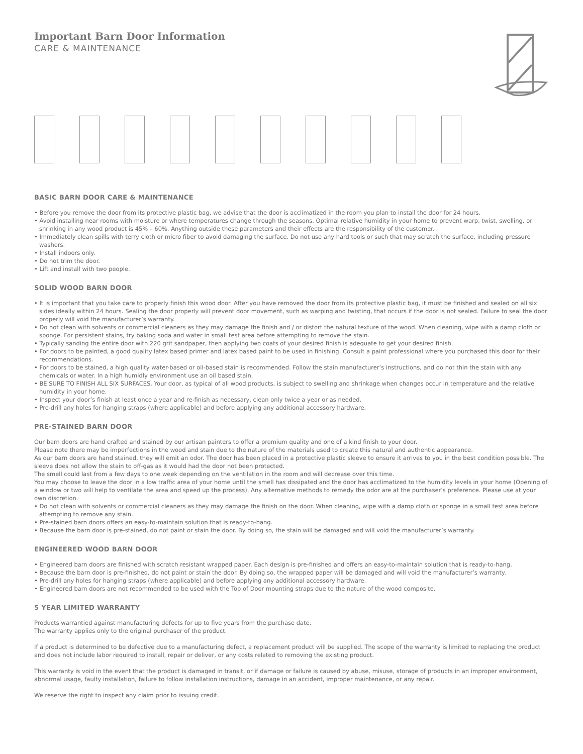Important Barn Door Information
CARE & MAINTENANCE
BASIC BARN DOOR CARE & MAINTENANCE
• Before you remove the door from its protective plastic bag, we advise that the door is acclimatized in the room you plan to install the door for 24 hours.
• Avoid installing near rooms with moisture or where temperatures change through the seasons. Optimal relative humidity in your home to prevent warp, twist, swelling, or shrinking in any wood product is 45% – 60%. Anything outside these parameters and their effects are the responsibility of the customer.
• Immediately clean spills with terry cloth or micro fiber to avoid damaging the surface. Do not use any hard tools or such that may scratch the surface, including pressure washers.
• Install indoors only.
• Do not trim the door.
• Lift and install with two people.
SOLID WOOD BARN DOOR
• It is important that you take care to properly finish this wood door. After you have removed the door from its protective plastic bag, it must be finished and sealed on all six sides ideally within 24 hours. Sealing the door properly will prevent door movement, such as warping and twisting, that occurs if the door is not sealed. Failure to seal the door properly will void the manufacturer’s warranty.
• Do not clean with solvents or commercial cleaners as they may damage the finish and / or distort the natural texture of the wood. When cleaning, wipe with a damp cloth or sponge. For persistent stains, try baking soda and water in small test area before attempting to remove the stain.
• Typically sanding the entire door with 220 grit sandpaper, then applying two coats of your desired finish is adequate to get your desired finish.
• For doors to be painted, a good quality latex based primer and latex based paint to be used in finishing. Consult a paint professional where you purchased this door for their recommendations.
• For doors to be stained, a high quality water-based or oil-based stain is recommended. Follow the stain manufacturer’s instructions, and do not thin the stain with any chemicals or water. In a high humidly environment use an oil based stain.
• BE SURE TO FINISH ALL SIX SURFACES. Your door, as typical of all wood products, is subject to swelling and shrinkage when changes occur in temperature and the relative humidity in your home.
• Inspect your door’s finish at least once a year and re-finish as necessary, clean only twice a year or as needed.
• Pre-drill any holes for hanging straps (where applicable) and before applying any additional accessory hardware.
PRE-STAINED BARN DOOR
Our barn doors are hand crafted and stained by our artisan painters to offer a premium quality and one of a kind finish to your door.
Please note there may be imperfections in the wood and stain due to the nature of the materials used to create this natural and authentic appearance.
As our barn doors are hand stained, they will emit an odor. The door has been placed in a protective plastic sleeve to ensure it arrives to you in the best condition possible. The sleeve does not allow the stain to off-gas as it would had the door not been protected.
The smell could last from a few days to one week depending on the ventilation in the room and will decrease over this time.
You may choose to leave the door in a low traffic area of your home until the smell has dissipated and the door has acclimatized to the humidity levels in your home (Opening of a window or two will help to ventilate the area and speed up the process). Any alternative methods to remedy the odor are at the purchaser’s preference. Please use at your own discretion.
• Do not clean with solvents or commercial cleaners as they may damage the finish on the door. When cleaning, wipe with a damp cloth or sponge in a small test area before attempting to remove any stain.
• Pre-stained barn doors offers an easy-to-maintain solution that is ready-to-hang.
• Because the barn door is pre-stained, do not paint or stain the door. By doing so, the stain will be damaged and will void the manufacturer’s warranty.
ENGINEERED WOOD BARN DOOR
• Engineered barn doors are finished with scratch resistant wrapped paper. Each design is pre-finished and offers an easy-to-maintain solution that is ready-to-hang.
• Because the barn door is pre-finished, do not paint or stain the door. By doing so, the wrapped paper will be damaged and will void the manufacturer’s warranty.
• Pre-drill any holes for hanging straps (where applicable) and before applying any additional accessory hardware.
• Engineered barn doors are not recommended to be used with the Top of Door mounting straps due to the nature of the wood composite.
5 YEAR LIMITED WARRANTY
Products warrantied against manufacturing defects for up to five years from the purchase date.
The warranty applies only to the original purchaser of the product.
If a product is determined to be defective due to a manufacturing defect, a replacement product will be supplied. The scope of the warranty is limited to replacing the product and does not include labor required to install, repair or deliver, or any costs related to removing the existing product.
This warranty is void in the event that the product is damaged in transit, or if damage or failure is caused by abuse, misuse, storage of products in an improper environment, abnormal usage, faulty installation, failure to follow installation instructions, damage in an accident, improper maintenance, or any repair.
We reserve the right to inspect any claim prior to issuing credit.